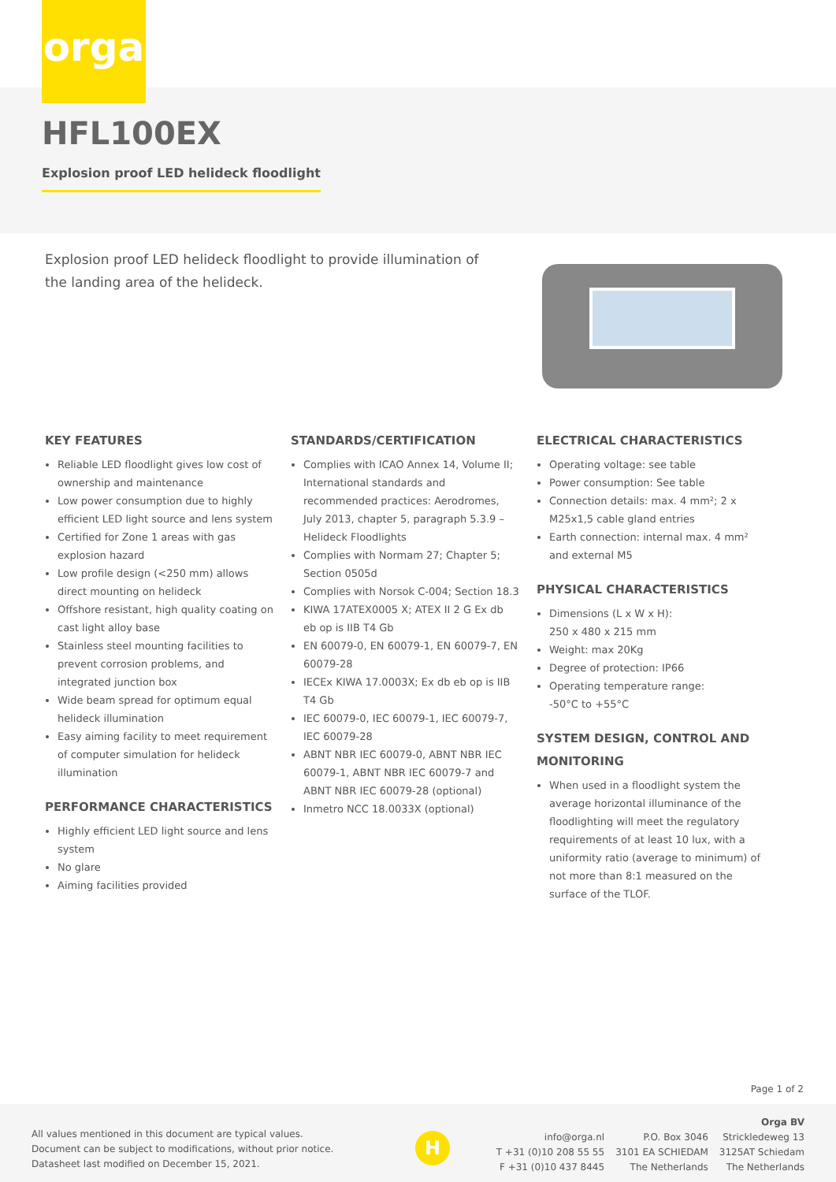orga
HFL100EX
Explosion proof LED helideck floodlight
Explosion proof LED helideck floodlight to provide illumination of the landing area of the helideck.
KEY FEATURES
Reliable LED floodlight gives low cost of ownership and maintenance
Low power consumption due to highly efficient LED light source and lens system
Certified for Zone 1 areas with gas explosion hazard
Low profile design (<250 mm) allows direct mounting on helideck
Offshore resistant, high quality coating on cast light alloy base
Stainless steel mounting facilities to prevent corrosion problems, and integrated junction box
Wide beam spread for optimum equal helideck illumination
Easy aiming facility to meet requirement of computer simulation for helideck illumination
PERFORMANCE CHARACTERISTICS
Highly efficient LED light source and lens system
No glare
Aiming facilities provided
STANDARDS/CERTIFICATION
Complies with ICAO Annex 14, Volume II; International standards and recommended practices: Aerodromes, July 2013, chapter 5, paragraph 5.3.9 – Helideck Floodlights
Complies with Normam 27; Chapter 5; Section 0505d
Complies with Norsok C-004; Section 18.3
KIWA 17ATEX0005 X; ATEX II 2 G Ex db eb op is IIB T4 Gb
EN 60079-0, EN 60079-1, EN 60079-7, EN 60079-28
IECEx KIWA 17.0003X; Ex db eb op is IIB T4 Gb
IEC 60079-0, IEC 60079-1, IEC 60079-7, IEC 60079-28
ABNT NBR IEC 60079-0, ABNT NBR IEC 60079-1, ABNT NBR IEC 60079-7 and ABNT NBR IEC 60079-28 (optional)
Inmetro NCC 18.0033X (optional)
ELECTRICAL CHARACTERISTICS
Operating voltage: see table
Power consumption: See table
Connection details: max. 4 mm²; 2 x M25x1,5 cable gland entries
Earth connection: internal max. 4 mm² and external M5
PHYSICAL CHARACTERISTICS
Dimensions (L x W x H):
250 x 480 x 215 mm
Weight: max 20Kg
Degree of protection: IP66
Operating temperature range:
-50°C to +55°C
SYSTEM DESIGN, CONTROL AND MONITORING
When used in a floodlight system the average horizontal illuminance of the floodlighting will meet the regulatory requirements of at least 10 lux, with a uniformity ratio (average to minimum) of not more than 8:1 measured on the surface of the TLOF.
Page 1 of 2
All values mentioned in this document are typical values.
Document can be subject to modifications, without prior notice.
Datasheet last modified on December 15, 2021.
H
info@orga.nl
T +31 (0)10 208 55 55
F +31 (0)10 437 8445
P.O. Box 3046
3101 EA SCHIEDAM
The Netherlands
Orga BV
Strickledeweg 13
3125AT Schiedam
The Netherlands